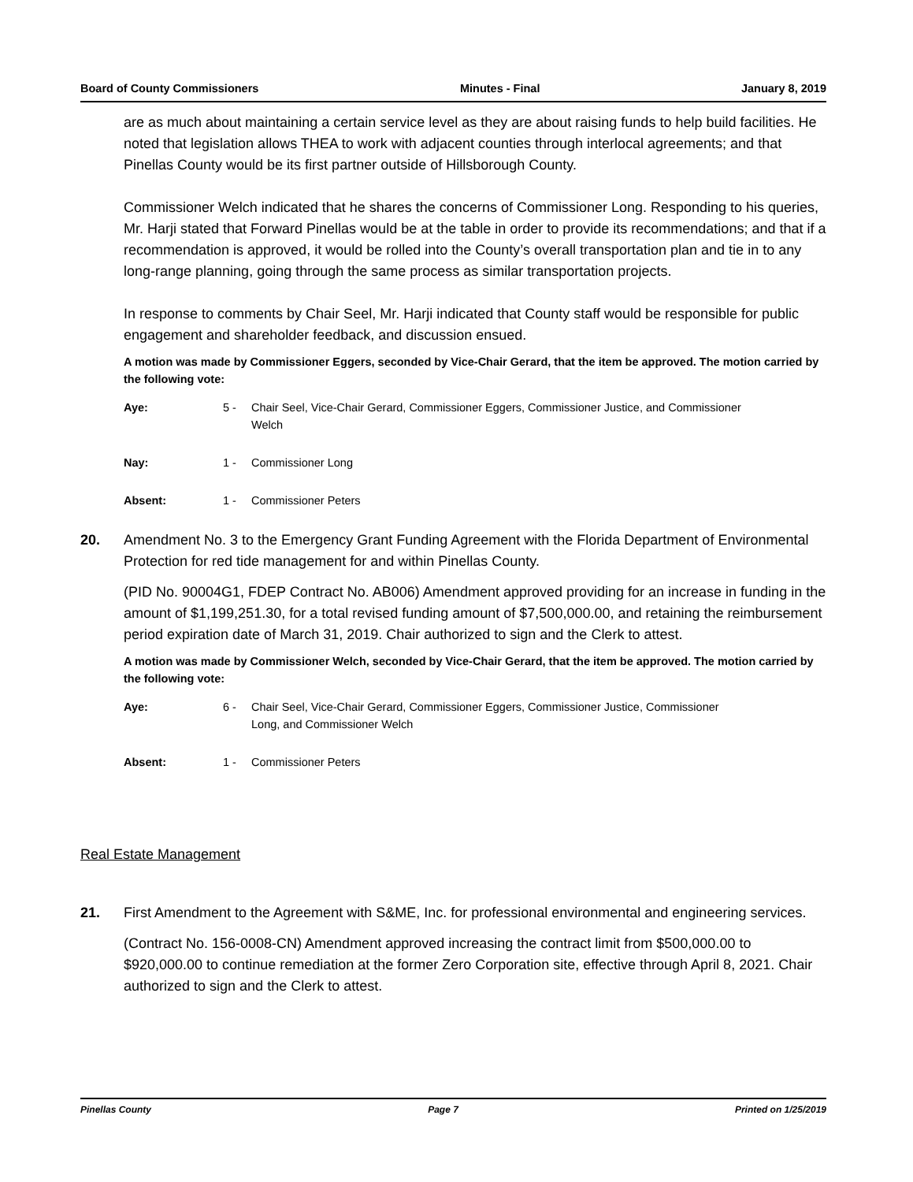Board of County Commissioners Minutes - Final January 8, 2019
are as much about maintaining a certain service level as they are about raising funds to help build facilities. He noted that legislation allows THEA to work with adjacent counties through interlocal agreements; and that Pinellas County would be its first partner outside of Hillsborough County.
Commissioner Welch indicated that he shares the concerns of Commissioner Long. Responding to his queries, Mr. Harji stated that Forward Pinellas would be at the table in order to provide its recommendations; and that if a recommendation is approved, it would be rolled into the County’s overall transportation plan and tie in to any long-range planning, going through the same process as similar transportation projects.
In response to comments by Chair Seel, Mr. Harji indicated that County staff would be responsible for public engagement and shareholder feedback, and discussion ensued.
A motion was made by Commissioner Eggers, seconded by Vice-Chair Gerard, that the item be approved. The motion carried by the following vote:
Aye: 5 - Chair Seel, Vice-Chair Gerard, Commissioner Eggers, Commissioner Justice, and Commissioner Welch
Nay: 1 - Commissioner Long
Absent: 1 - Commissioner Peters
20. Amendment No. 3 to the Emergency Grant Funding Agreement with the Florida Department of Environmental Protection for red tide management for and within Pinellas County.
(PID No. 90004G1, FDEP Contract No. AB006) Amendment approved providing for an increase in funding in the amount of $1,199,251.30, for a total revised funding amount of $7,500,000.00, and retaining the reimbursement period expiration date of March 31, 2019. Chair authorized to sign and the Clerk to attest.
A motion was made by Commissioner Welch, seconded by Vice-Chair Gerard, that the item be approved. The motion carried by the following vote:
Aye: 6 - Chair Seel, Vice-Chair Gerard, Commissioner Eggers, Commissioner Justice, Commissioner Long, and Commissioner Welch
Absent: 1 - Commissioner Peters
Real Estate Management
21. First Amendment to the Agreement with S&ME, Inc. for professional environmental and engineering services.
(Contract No. 156-0008-CN) Amendment approved increasing the contract limit from $500,000.00 to $920,000.00 to continue remediation at the former Zero Corporation site, effective through April 8, 2021. Chair authorized to sign and the Clerk to attest.
Pinellas County Page 7 Printed on 1/25/2019